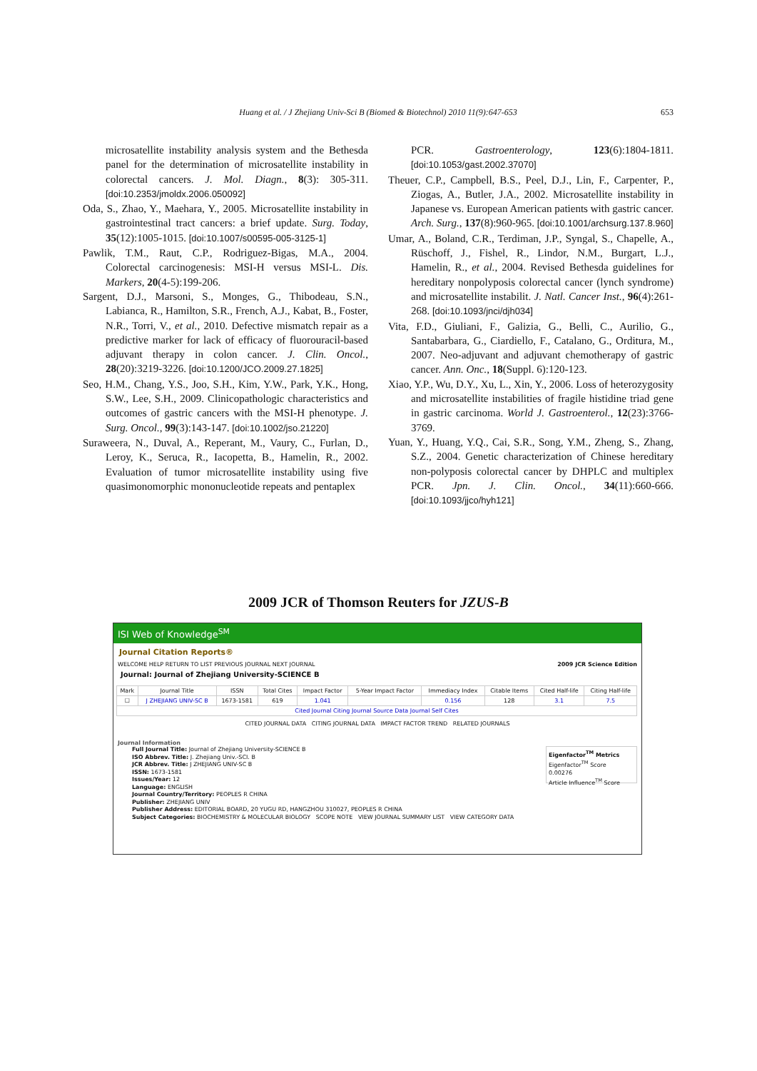Huang et al. / J Zhejiang Univ-Sci B (Biomed & Biotechnol) 2010 11(9):647-653
653
microsatellite instability analysis system and the Bethesda panel for the determination of microsatellite instability in colorectal cancers. J. Mol. Diagn., 8(3): 305-311. [doi:10.2353/jmoldx.2006.050092]
Oda, S., Zhao, Y., Maehara, Y., 2005. Microsatellite instability in gastrointestinal tract cancers: a brief update. Surg. Today, 35(12):1005-1015. [doi:10.1007/s00595-005-3125-1]
Pawlik, T.M., Raut, C.P., Rodriguez-Bigas, M.A., 2004. Colorectal carcinogenesis: MSI-H versus MSI-L. Dis. Markers, 20(4-5):199-206.
Sargent, D.J., Marsoni, S., Monges, G., Thibodeau, S.N., Labianca, R., Hamilton, S.R., French, A.J., Kabat, B., Foster, N.R., Torri, V., et al., 2010. Defective mismatch repair as a predictive marker for lack of efficacy of fluorouracil-based adjuvant therapy in colon cancer. J. Clin. Oncol., 28(20):3219-3226. [doi:10.1200/JCO.2009.27.1825]
Seo, H.M., Chang, Y.S., Joo, S.H., Kim, Y.W., Park, Y.K., Hong, S.W., Lee, S.H., 2009. Clinicopathologic characteristics and outcomes of gastric cancers with the MSI-H phenotype. J. Surg. Oncol., 99(3):143-147. [doi:10.1002/jso.21220]
Suraweera, N., Duval, A., Reperant, M., Vaury, C., Furlan, D., Leroy, K., Seruca, R., Iacopetta, B., Hamelin, R., 2002. Evaluation of tumor microsatellite instability using five quasimonomorphic mononucleotide repeats and pentaplex
PCR. Gastroenterology, 123(6):1804-1811. [doi:10.1053/gast.2002.37070]
Theuer, C.P., Campbell, B.S., Peel, D.J., Lin, F., Carpenter, P., Ziogas, A., Butler, J.A., 2002. Microsatellite instability in Japanese vs. European American patients with gastric cancer. Arch. Surg., 137(8):960-965. [doi:10.1001/archsurg.137.8.960]
Umar, A., Boland, C.R., Terdiman, J.P., Syngal, S., Chapelle, A., Rüschoff, J., Fishel, R., Lindor, N.M., Burgart, L.J., Hamelin, R., et al., 2004. Revised Bethesda guidelines for hereditary nonpolyposis colorectal cancer (lynch syndrome) and microsatellite instabilit. J. Natl. Cancer Inst., 96(4):261-268. [doi:10.1093/jnci/djh034]
Vita, F.D., Giuliani, F., Galizia, G., Belli, C., Aurilio, G., Santabarbara, G., Ciardiello, F., Catalano, G., Orditura, M., 2007. Neo-adjuvant and adjuvant chemotherapy of gastric cancer. Ann. Onc., 18(Suppl. 6):120-123.
Xiao, Y.P., Wu, D.Y., Xu, L., Xin, Y., 2006. Loss of heterozygosity and microsatellite instabilities of fragile histidine triad gene in gastric carcinoma. World J. Gastroenterol., 12(23):3766-3769.
Yuan, Y., Huang, Y.Q., Cai, S.R., Song, Y.M., Zheng, S., Zhang, S.Z., 2004. Genetic characterization of Chinese hereditary non-polyposis colorectal cancer by DHPLC and multiplex PCR. Jpn. J. Clin. Oncol., 34(11):660-666. [doi:10.1093/jjco/hyh121]
2009 JCR of Thomson Reuters for JZUS-B
ISI Web of Knowledge<sup>SM</sup>
Journal Citation Reports®
WELCOME HELP RETURN TO LIST PREVIOUS JOURNAL NEXT JOURNAL 2009 JCR Science Edition
Journal: Journal of Zhejiang University-SCIENCE B
| Mark | Journal Title | ISSN | Total Cites | Impact Factor | 5-Year Impact Factor | Immediacy Index | Citable Items | Cited Half-life | Citing Half-life |
| --- | --- | --- | --- | --- | --- | --- | --- | --- | --- |
| ☐ | J ZHEJIANG UNIV-SC B | 1673-1581 | 619 | 1.041 | | 0.156 | 128 | 3.1 | 7.5 |
| Cited Journal Citing Journal Source Data Journal Self Cites | | | | | | | | | |
CITED JOURNAL DATA CITING JOURNAL DATA IMPACT FACTOR TREND RELATED JOURNALS
Journal Information
Full Journal Title: Journal of Zhejiang University-SCIENCE B
ISO Abbrev. Title: J. Zhejiang Univ.-SCI. B
JCR Abbrev. Title: J ZHEJIANG UNIV-SC B
ISSN: 1673-1581
Issues/Year: 12
Language: ENGLISH
Journal Country/Territory: PEOPLES R CHINA
Publisher: ZHEJIANG UNIV
Publisher Address: EDITORIAL BOARD, 20 YUGU RD, HANGZHOU 310027, PEOPLES R CHINA
Subject Categories: BIOCHEMISTRY & MOLECULAR BIOLOGY SCOPE NOTE VIEW JOURNAL SUMMARY LIST VIEW CATEGORY DATA
Eigenfactor<sup>TM</sup> Metrics
Eigenfactor<sup>TM</sup> Score
0.00276
Article Influence<sup>TM</sup> Score